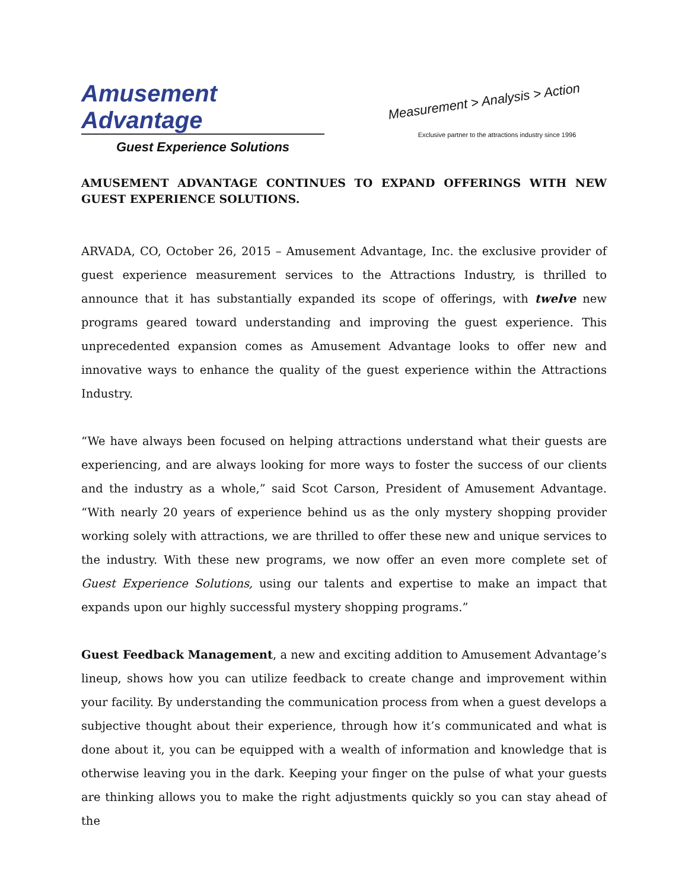Amusement Advantage
Guest Experience Solutions
Measurement > Analysis > Action
Exclusive partner to the attractions industry since 1996
AMUSEMENT ADVANTAGE CONTINUES TO EXPAND OFFERINGS WITH NEW GUEST EXPERIENCE SOLUTIONS.
ARVADA, CO, October 26, 2015 – Amusement Advantage, Inc. the exclusive provider of guest experience measurement services to the Attractions Industry, is thrilled to announce that it has substantially expanded its scope of offerings, with twelve new programs geared toward understanding and improving the guest experience. This unprecedented expansion comes as Amusement Advantage looks to offer new and innovative ways to enhance the quality of the guest experience within the Attractions Industry.
“We have always been focused on helping attractions understand what their guests are experiencing, and are always looking for more ways to foster the success of our clients and the industry as a whole,” said Scot Carson, President of Amusement Advantage. “With nearly 20 years of experience behind us as the only mystery shopping provider working solely with attractions, we are thrilled to offer these new and unique services to the industry. With these new programs, we now offer an even more complete set of Guest Experience Solutions, using our talents and expertise to make an impact that expands upon our highly successful mystery shopping programs.”
Guest Feedback Management, a new and exciting addition to Amusement Advantage’s lineup, shows how you can utilize feedback to create change and improvement within your facility. By understanding the communication process from when a guest develops a subjective thought about their experience, through how it’s communicated and what is done about it, you can be equipped with a wealth of information and knowledge that is otherwise leaving you in the dark. Keeping your finger on the pulse of what your guests are thinking allows you to make the right adjustments quickly so you can stay ahead of the